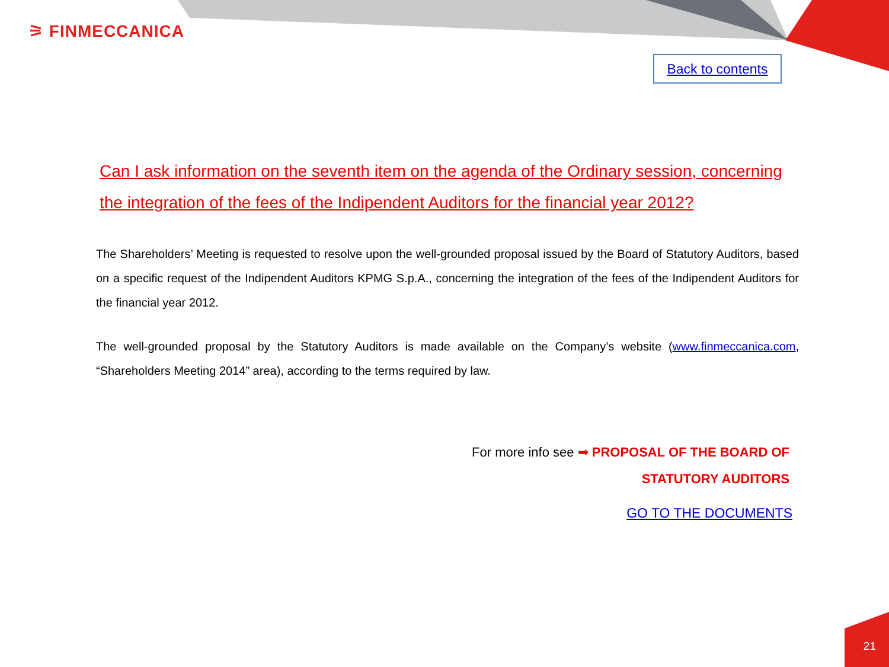⚞ FINMECCANICA
Back to contents
Can I ask information on the seventh item on the agenda of the Ordinary session, concerning the integration of the fees of the Indipendent Auditors for the financial year 2012?
The Shareholders’ Meeting is requested to resolve upon the well-grounded proposal issued by the Board of Statutory Auditors, based on a specific request of the Indipendent Auditors KPMG S.p.A., concerning the integration of the fees of the Indipendent Auditors for the financial year 2012.
The well-grounded proposal by the Statutory Auditors is made available on the Company’s website (www.finmeccanica.com, “Shareholders Meeting 2014” area), according to the terms required by law.
For more info see ➡ PROPOSAL OF THE BOARD OF
STATUTORY AUDITORS
GO TO THE DOCUMENTS
21